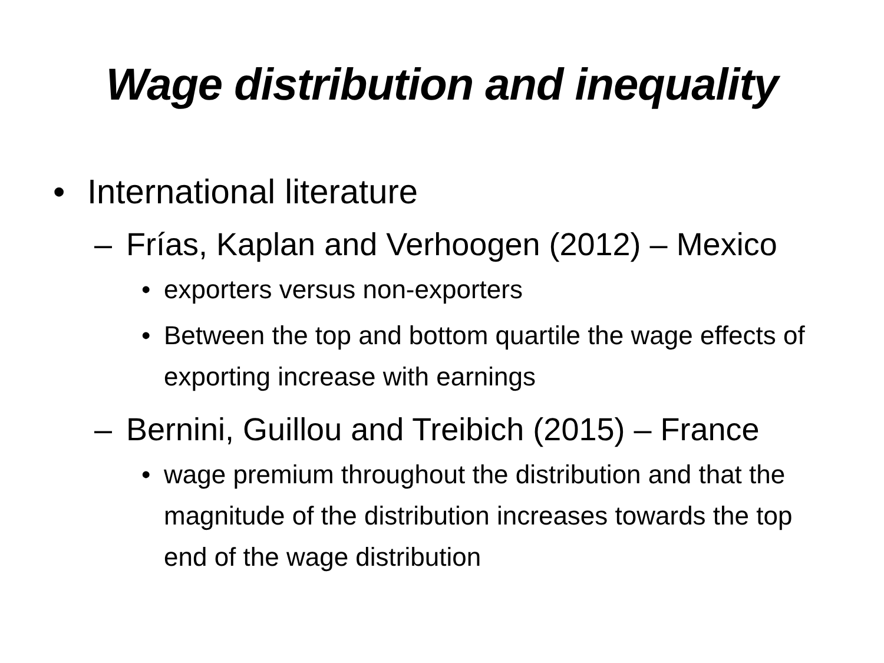Wage distribution and inequality
• International literature
– Frías, Kaplan and Verhoogen (2012) – Mexico
• exporters versus non-exporters
• Between the top and bottom quartile the wage effects of exporting increase with earnings
– Bernini, Guillou and Treibich (2015) – France
• wage premium throughout the distribution and that the magnitude of the distribution increases towards the top end of the wage distribution